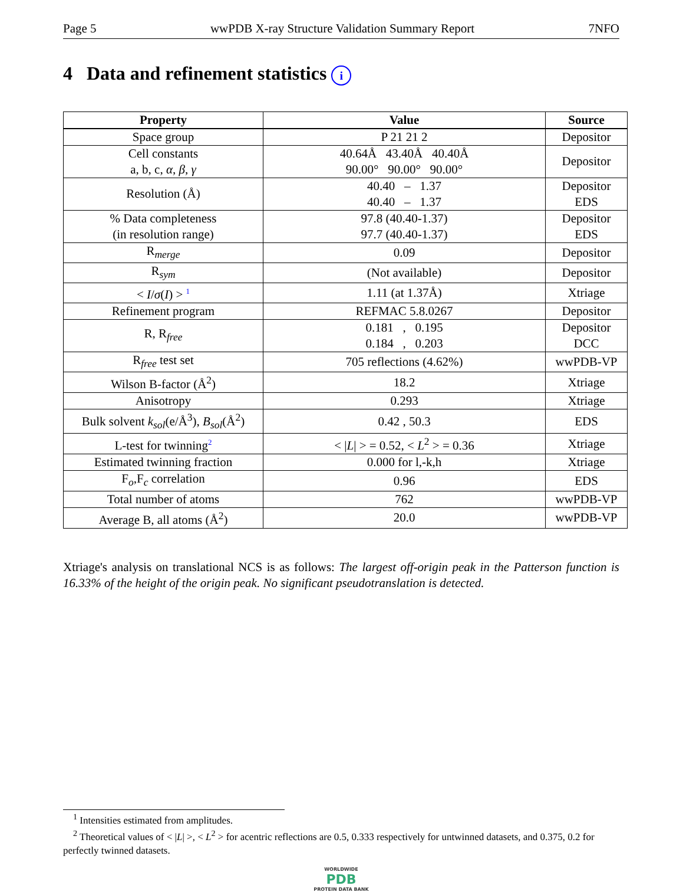Page 5 wwPDB X-ray Structure Validation Summary Report 7NFO
4 Data and refinement statistics i
| Property | Value | Source |
| --- | --- | --- |
| Space group | P 21 21 2 | Depositor |
| Cell constants a, b, c, α , β , γ | 40.64Å 43.40Å 40.40Å 90.00° 90.00° 90.00° | Depositor |
| Resolution (Å) | 40.40 – 1.37 40.40 – 1.37 | Depositor EDS |
| % Data completeness (in resolution range) | 97.8 (40.40-1.37) 97.7 (40.40-1.37) | Depositor EDS |
| R<sub>merge</sub> | 0.09 | Depositor |
| R<sub>sym</sub> | (Not available) | Depositor |
| < I / σ ( I ) > <sup>1</sup> | 1.11 (at 1.37Å) | Xtriage |
| Refinement program | REFMAC 5.8.0267 | Depositor |
| R, R<sub>free</sub> | 0.181 , 0.195 0.184 , 0.203 | Depositor DCC |
| R<sub>free</sub> test set | 705 reflections (4.62%) | wwPDB-VP |
| Wilson B-factor (Å<sup>2</sup>) | 18.2 | Xtriage |
| Anisotropy | 0.293 | Xtriage |
| Bulk solvent k<sub>sol</sub> (e/Å<sup>3</sup>), B<sub>sol</sub> (Å<sup>2</sup>) | 0.42 , 50.3 | EDS |
| L-test for twinning<sup>2</sup> | < / L / > = 0.52, < L<sup>2</sup> > = 0.36 | Xtriage |
| Estimated twinning fraction | 0.000 for l,-k,h | Xtriage |
| F<sub>o</sub>,F<sub>c</sub> correlation | 0.96 | EDS |
| Total number of atoms | 762 | wwPDB-VP |
| Average B, all atoms (Å<sup>2</sup>) | 20.0 | wwPDB-VP |
Xtriage's analysis on translational NCS is as follows: The largest off-origin peak in the Patterson function is 16.33% of the height of the origin peak. No significant pseudotranslation is detected.
<sup>1</sup> Intensities estimated from amplitudes.
<sup>2</sup> Theoretical values of < |L| >, < L<sup>2</sup> > for acentric reflections are 0.5, 0.333 respectively for untwinned datasets, and 0.375, 0.2 for perfectly twinned datasets.
WORLDWIDE
PDB
PROTEIN DATA BANK